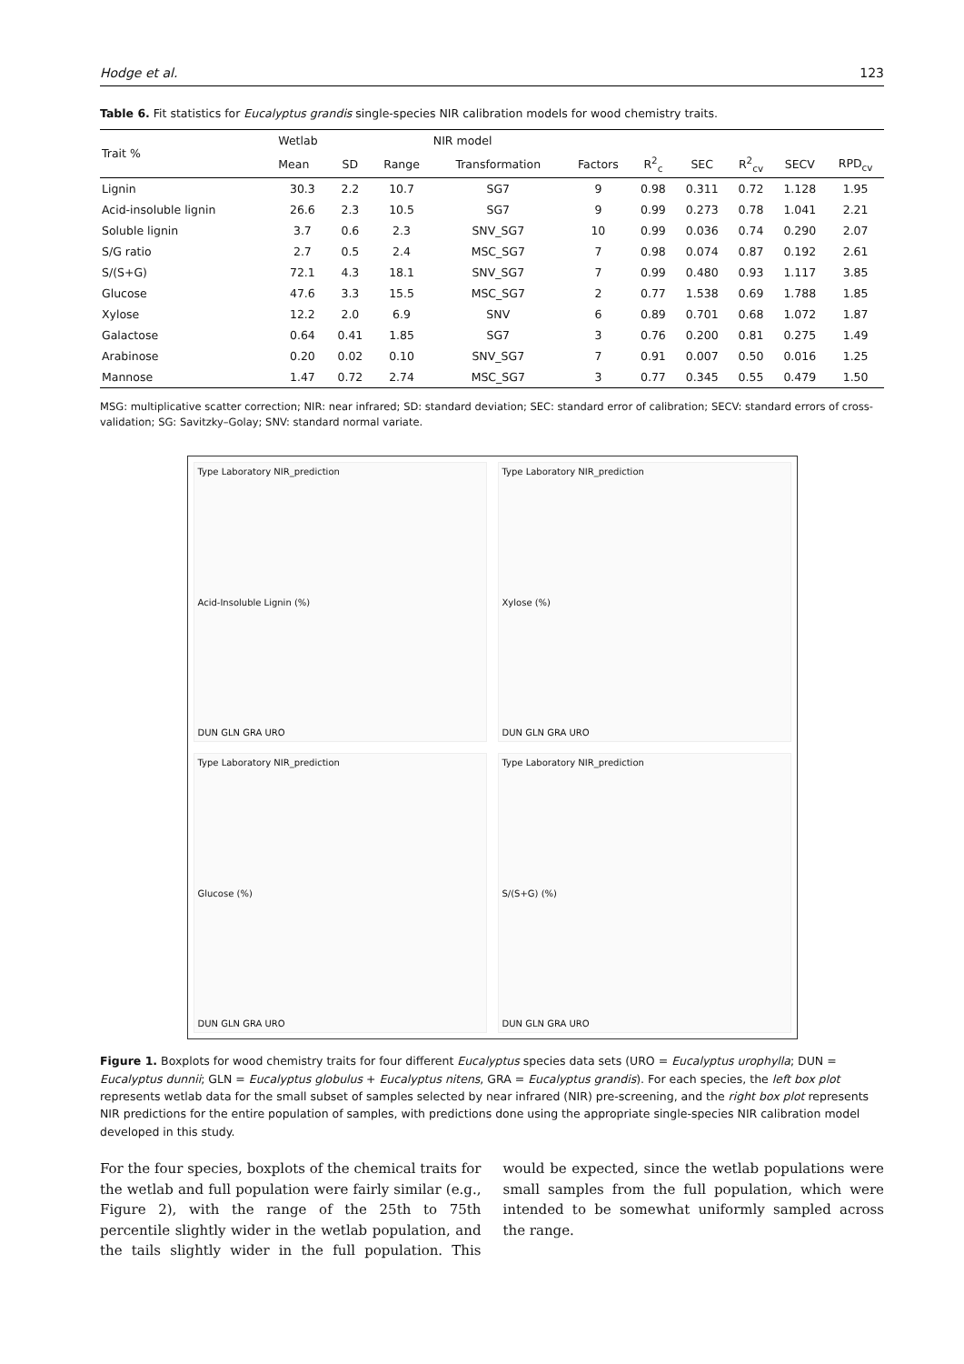Hodge et al. 123
Table 6. Fit statistics for Eucalyptus grandis single-species NIR calibration models for wood chemistry traits.
| Trait % | Wetlab | | | NIR model | | | | | | |
| --- | --- | --- | --- | --- | --- | --- | --- | --- | --- | --- |
| | Mean | SD | Range | Transformation | Factors | R<sup>2</sup><sub>c</sub> | SEC | R<sup>2</sup><sub>cv</sub> | SECV | RPD<sub>cv</sub> |
| Lignin | 30.3 | 2.2 | 10.7 | SG7 | 9 | 0.98 | 0.311 | 0.72 | 1.128 | 1.95 |
| Acid-insoluble lignin | 26.6 | 2.3 | 10.5 | SG7 | 9 | 0.99 | 0.273 | 0.78 | 1.041 | 2.21 |
| Soluble lignin | 3.7 | 0.6 | 2.3 | SNV_SG7 | 10 | 0.99 | 0.036 | 0.74 | 0.290 | 2.07 |
| S/G ratio | 2.7 | 0.5 | 2.4 | MSC_SG7 | 7 | 0.98 | 0.074 | 0.87 | 0.192 | 2.61 |
| S/(S+G) | 72.1 | 4.3 | 18.1 | SNV_SG7 | 7 | 0.99 | 0.480 | 0.93 | 1.117 | 3.85 |
| Glucose | 47.6 | 3.3 | 15.5 | MSC_SG7 | 2 | 0.77 | 1.538 | 0.69 | 1.788 | 1.85 |
| Xylose | 12.2 | 2.0 | 6.9 | SNV | 6 | 0.89 | 0.701 | 0.68 | 1.072 | 1.87 |
| Galactose | 0.64 | 0.41 | 1.85 | SG7 | 3 | 0.76 | 0.200 | 0.81 | 0.275 | 1.49 |
| Arabinose | 0.20 | 0.02 | 0.10 | SNV_SG7 | 7 | 0.91 | 0.007 | 0.50 | 0.016 | 1.25 |
| Mannose | 1.47 | 0.72 | 2.74 | MSC_SG7 | 3 | 0.77 | 0.345 | 0.55 | 0.479 | 1.50 |
MSG: multiplicative scatter correction; NIR: near infrared; SD: standard deviation; SEC: standard error of calibration; SECV: standard errors of cross-validation; SG: Savitzky–Golay; SNV: standard normal variate.
Type Laboratory NIR_prediction
Acid-Insoluble Lignin (%)
DUN GLN GRA URO
Type Laboratory NIR_prediction
Xylose (%)
DUN GLN GRA URO
Type Laboratory NIR_prediction
Glucose (%)
DUN GLN GRA URO
Type Laboratory NIR_prediction
S/(S+G) (%)
DUN GLN GRA URO
Figure 1. Boxplots for wood chemistry traits for four different Eucalyptus species data sets (URO = Eucalyptus urophylla; DUN = Eucalyptus dunnii; GLN = Eucalyptus globulus + Eucalyptus nitens, GRA = Eucalyptus grandis). For each species, the left box plot represents wetlab data for the small subset of samples selected by near infrared (NIR) pre-screening, and the right box plot represents NIR predictions for the entire population of samples, with predictions done using the appropriate single-species NIR calibration model developed in this study.
For the four species, boxplots of the chemical traits for the wetlab and full population were fairly similar (e.g., Figure 2), with the range of the 25th to 75th percentile slightly wider in the wetlab population, and the tails slightly wider in the full population. This would be expected, since the wetlab populations were small samples from the full population, which were intended to be somewhat uniformly sampled across the range.